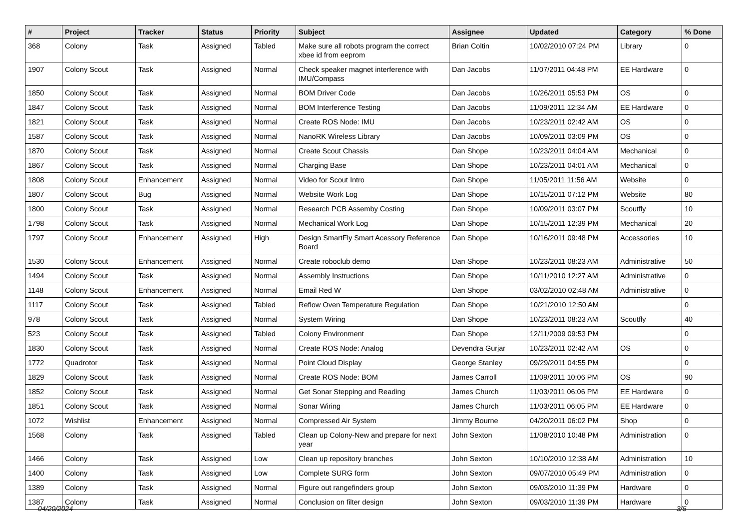| # | Project | Tracker | Status | Priority | Subject | Assignee | Updated | Category | % Done |
| --- | --- | --- | --- | --- | --- | --- | --- | --- | --- |
| 368 | Colony | Task | Assigned | Tabled | Make sure all robots program the correct xbee id from eeprom | Brian Coltin | 10/02/2010 07:24 PM | Library | 0 |
| 1907 | Colony Scout | Task | Assigned | Normal | Check speaker magnet interference with IMU/Compass | Dan Jacobs | 11/07/2011 04:48 PM | EE Hardware | 0 |
| 1850 | Colony Scout | Task | Assigned | Normal | BOM Driver Code | Dan Jacobs | 10/26/2011 05:53 PM | OS | 0 |
| 1847 | Colony Scout | Task | Assigned | Normal | BOM Interference Testing | Dan Jacobs | 11/09/2011 12:34 AM | EE Hardware | 0 |
| 1821 | Colony Scout | Task | Assigned | Normal | Create ROS Node: IMU | Dan Jacobs | 10/23/2011 02:42 AM | OS | 0 |
| 1587 | Colony Scout | Task | Assigned | Normal | NanoRK Wireless Library | Dan Jacobs | 10/09/2011 03:09 PM | OS | 0 |
| 1870 | Colony Scout | Task | Assigned | Normal | Create Scout Chassis | Dan Shope | 10/23/2011 04:04 AM | Mechanical | 0 |
| 1867 | Colony Scout | Task | Assigned | Normal | Charging Base | Dan Shope | 10/23/2011 04:01 AM | Mechanical | 0 |
| 1808 | Colony Scout | Enhancement | Assigned | Normal | Video for Scout Intro | Dan Shope | 11/05/2011 11:56 AM | Website | 0 |
| 1807 | Colony Scout | Bug | Assigned | Normal | Website Work Log | Dan Shope | 10/15/2011 07:12 PM | Website | 80 |
| 1800 | Colony Scout | Task | Assigned | Normal | Research PCB Assemby Costing | Dan Shope | 10/09/2011 03:07 PM | Scoutfly | 10 |
| 1798 | Colony Scout | Task | Assigned | Normal | Mechanical Work Log | Dan Shope | 10/15/2011 12:39 PM | Mechanical | 20 |
| 1797 | Colony Scout | Enhancement | Assigned | High | Design SmartFly Smart Acessory Reference Board | Dan Shope | 10/16/2011 09:48 PM | Accessories | 10 |
| 1530 | Colony Scout | Enhancement | Assigned | Normal | Create roboclub demo | Dan Shope | 10/23/2011 08:23 AM | Administrative | 50 |
| 1494 | Colony Scout | Task | Assigned | Normal | Assembly Instructions | Dan Shope | 10/11/2010 12:27 AM | Administrative | 0 |
| 1148 | Colony Scout | Enhancement | Assigned | Normal | Email Red W | Dan Shope | 03/02/2010 02:48 AM | Administrative | 0 |
| 1117 | Colony Scout | Task | Assigned | Tabled | Reflow Oven Temperature Regulation | Dan Shope | 10/21/2010 12:50 AM | | 0 |
| 978 | Colony Scout | Task | Assigned | Normal | System Wiring | Dan Shope | 10/23/2011 08:23 AM | Scoutfly | 40 |
| 523 | Colony Scout | Task | Assigned | Tabled | Colony Environment | Dan Shope | 12/11/2009 09:53 PM | | 0 |
| 1830 | Colony Scout | Task | Assigned | Normal | Create ROS Node: Analog | Devendra Gurjar | 10/23/2011 02:42 AM | OS | 0 |
| 1772 | Quadrotor | Task | Assigned | Normal | Point Cloud Display | George Stanley | 09/29/2011 04:55 PM | | 0 |
| 1829 | Colony Scout | Task | Assigned | Normal | Create ROS Node: BOM | James Carroll | 11/09/2011 10:06 PM | OS | 90 |
| 1852 | Colony Scout | Task | Assigned | Normal | Get Sonar Stepping and Reading | James Church | 11/03/2011 06:06 PM | EE Hardware | 0 |
| 1851 | Colony Scout | Task | Assigned | Normal | Sonar Wiring | James Church | 11/03/2011 06:05 PM | EE Hardware | 0 |
| 1072 | Wishlist | Enhancement | Assigned | Normal | Compressed Air System | Jimmy Bourne | 04/20/2011 06:02 PM | Shop | 0 |
| 1568 | Colony | Task | Assigned | Tabled | Clean up Colony-New and prepare for next year | John Sexton | 11/08/2010 10:48 PM | Administration | 0 |
| 1466 | Colony | Task | Assigned | Low | Clean up repository branches | John Sexton | 10/10/2010 12:38 AM | Administration | 10 |
| 1400 | Colony | Task | Assigned | Low | Complete SURG form | John Sexton | 09/07/2010 05:49 PM | Administration | 0 |
| 1389 | Colony | Task | Assigned | Normal | Figure out rangefinders group | John Sexton | 09/03/2010 11:39 PM | Hardware | 0 |
| 1387 | Colony | Task | Assigned | Normal | Conclusion on filter design | John Sexton | 09/03/2010 11:39 PM | Hardware | 0 |
04/20/2024 3/5